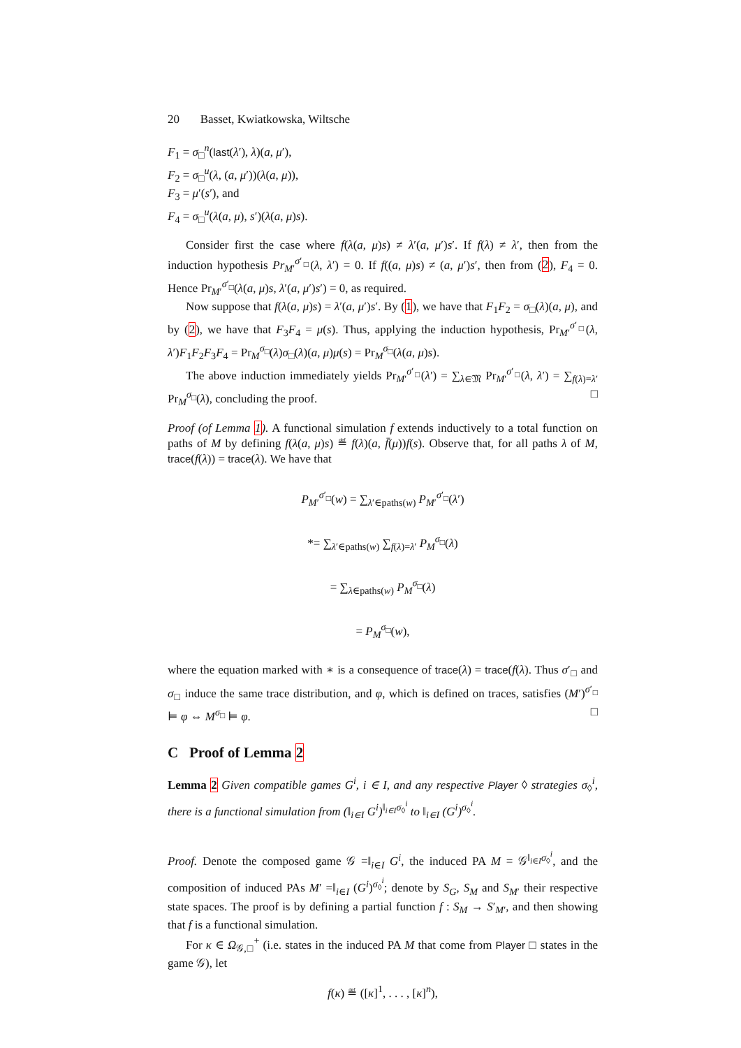20 Basset, Kwiatkowska, Wiltsche
F<sub>1</sub> = σ<sub>□</sub><sup>n</sup>(last(λ′), λ)(a, μ′),
F<sub>2</sub> = σ<sub>□</sub><sup>u</sup>(λ, (a, μ′))(λ(a, μ)),
F<sub>3</sub> = μ′(s′), and
F<sub>4</sub> = σ<sub>□</sub><sup>u</sup>(λ(a, μ), s′)(λ(a, μ)s).
Consider first the case where f(λ(a, μ)s) ≠ λ′(a, μ′)s′. If f(λ) ≠ λ′, then from the induction hypothesis Pr<sub>M′</sub><sup>σ′<sub>□</sub></sup>(λ, λ′) = 0. If f((a, μ)s) ≠ (a, μ′)s′, then from (2), F<sub>4</sub> = 0. Hence Pr<sub>M′</sub><sup>σ′<sub>□</sub></sup>(λ(a, μ)s, λ′(a, μ′)s′) = 0, as required.
Now suppose that f(λ(a, μ)s) = λ′(a, μ′)s′. By (1), we have that F<sub>1</sub>F<sub>2</sub> = σ<sub>□</sub>(λ)(a, μ), and by (2), we have that F<sub>3</sub>F<sub>4</sub> = μ(s). Thus, applying the induction hypothesis, Pr<sub>M′</sub><sup>σ′<sub>□</sub></sup>(λ, λ′)F<sub>1</sub>F<sub>2</sub>F<sub>3</sub>F<sub>4</sub> = Pr<sub>M</sub><sup>σ<sub>□</sub></sup>(λ)σ<sub>□</sub>(λ)(a, μ)μ(s) = Pr<sub>M</sub><sup>σ<sub>□</sub></sup>(λ(a, μ)s).
The above induction immediately yields Pr<sub>M′</sub><sup>σ′<sub>□</sub></sup>(λ′) = ∑<sub>λ∈𝔐</sub> Pr<sub>M′</sub><sup>σ′<sub>□</sub></sup>(λ, λ′) = ∑<sub>f(λ)=λ′</sub> Pr<sub>M</sub><sup>σ<sub>□</sub></sup>(λ), concluding the proof. □
Proof (of Lemma 1). A functional simulation f extends inductively to a total function on paths of M by defining f(λ(a, μ)s) ≝ f(λ)(a, f̄(μ))f(s). Observe that, for all paths λ of M, trace(f(λ)) = trace(λ). We have that
P<sub>M′</sub><sup>σ′<sub>□</sub></sup>(w) = ∑<sub>λ′∈paths(w)</sub> P<sub>M′</sub><sup>σ′<sub>□</sub></sup>(λ′)
*= ∑<sub>λ′∈paths(w)</sub> ∑<sub>f(λ)=λ′</sub> P<sub>M</sub><sup>σ<sub>□</sub></sup>(λ)
= ∑<sub>λ∈paths(w)</sub> P<sub>M</sub><sup>σ<sub>□</sub></sup>(λ)
= P<sub>M</sub><sup>σ<sub>□</sub></sup>(w),
where the equation marked with ∗ is a consequence of trace(λ) = trace(f(λ). Thus σ′<sub>□</sub> and σ<sub>□</sub> induce the same trace distribution, and φ, which is defined on traces, satisfies (M′)<sup>σ′<sub>□</sub></sup> ⊨ φ ⇔ M<sup>σ<sub>□</sub></sup> ⊨ φ. □
C Proof of Lemma 2
Lemma 2 Given compatible games G<sup>i</sup>, i ∈ I, and any respective Player ◊ strategies σ<sub>◊</sub><sup>i</sup>, there is a functional simulation from (‖<sub>i∈I</sub> G<sup>i</sup>)<sup>‖<sub>i∈I</sub>σ<sub>◊</sub><sup>i</sup></sup> to ‖<sub>i∈I</sub> (G<sup>i</sup>)<sup>σ<sub>◊</sub><sup>i</sup></sup>.
Proof. Denote the composed game 𝒢 =‖<sub>i∈I</sub> G<sup>i</sup>, the induced PA M = 𝒢<sup>‖<sub>i∈I</sub>σ<sub>◊</sub><sup>i</sup></sup>, and the composition of induced PAs M′ =‖<sub>i∈I</sub> (G<sup>i</sup>)<sup>σ<sub>◊</sub><sup>i</sup></sup>; denote by S<sub>G</sub>, S<sub>M</sub> and S<sub>M′</sub> their respective state spaces. The proof is by defining a partial function f : S<sub>M</sub> → S′<sub>M′</sub>, and then showing that f is a functional simulation.
For κ ∈ Ω<sub>𝒢,□</sub><sup>+</sup> (i.e. states in the induced PA M that come from Player □ states in the game 𝒢), let
f(κ) ≝ ([κ]<sup>1</sup>, . . . , [κ]<sup>n</sup>),